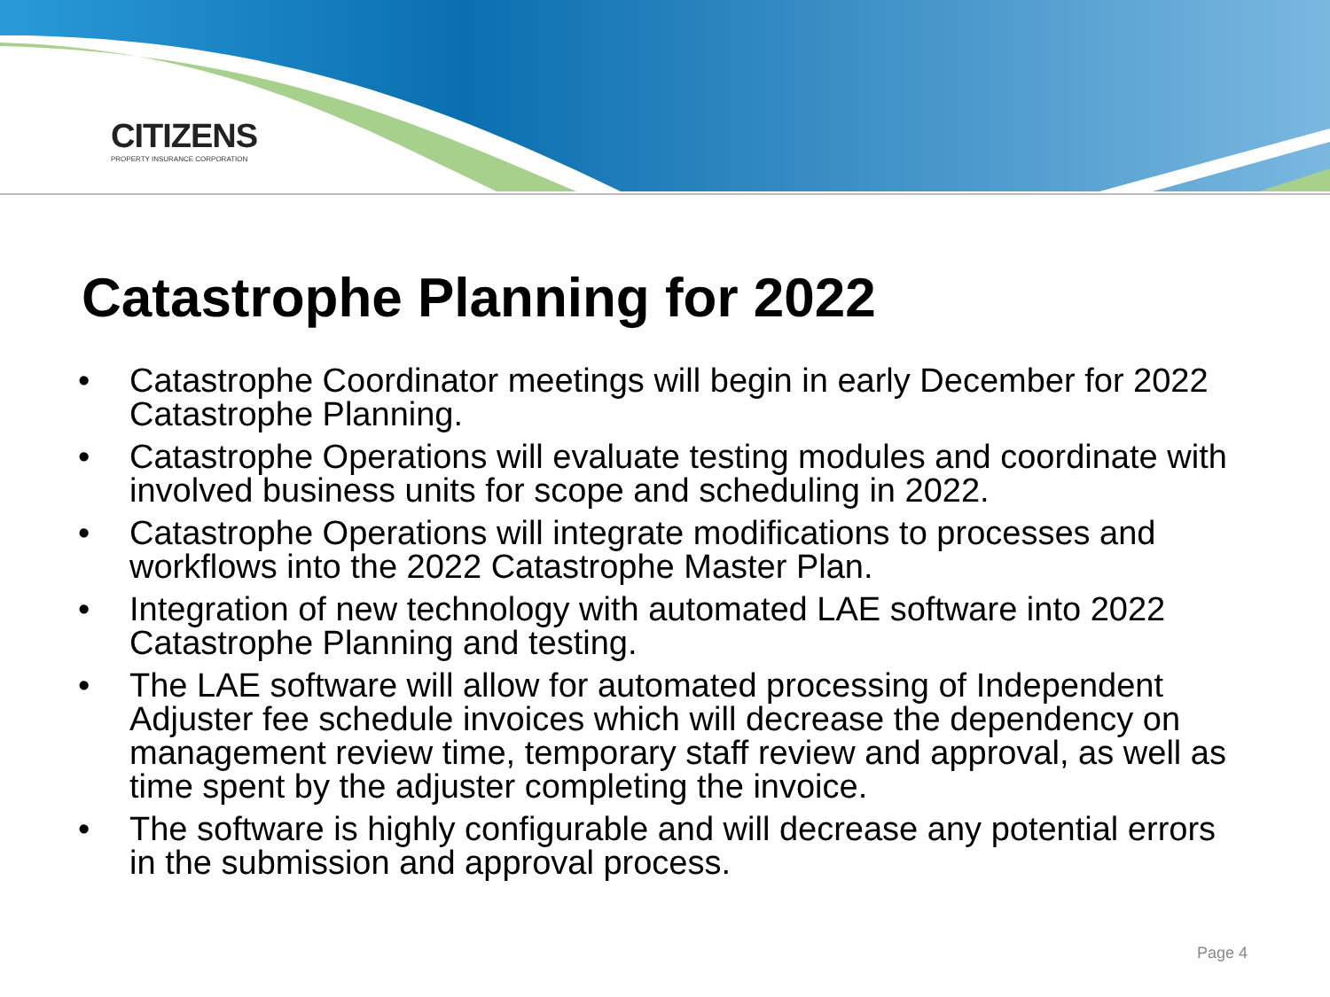CITIZENS
PROPERTY INSURANCE CORPORATION
Catastrophe Planning for 2022
• Catastrophe Coordinator meetings will begin in early December for 2022 Catastrophe Planning.
• Catastrophe Operations will evaluate testing modules and coordinate with involved business units for scope and scheduling in 2022.
• Catastrophe Operations will integrate modifications to processes and workflows into the 2022 Catastrophe Master Plan.
• Integration of new technology with automated LAE software into 2022 Catastrophe Planning and testing.
• The LAE software will allow for automated processing of Independent Adjuster fee schedule invoices which will decrease the dependency on management review time, temporary staff review and approval, as well as time spent by the adjuster completing the invoice.
• The software is highly configurable and will decrease any potential errors in the submission and approval process.
Page 4